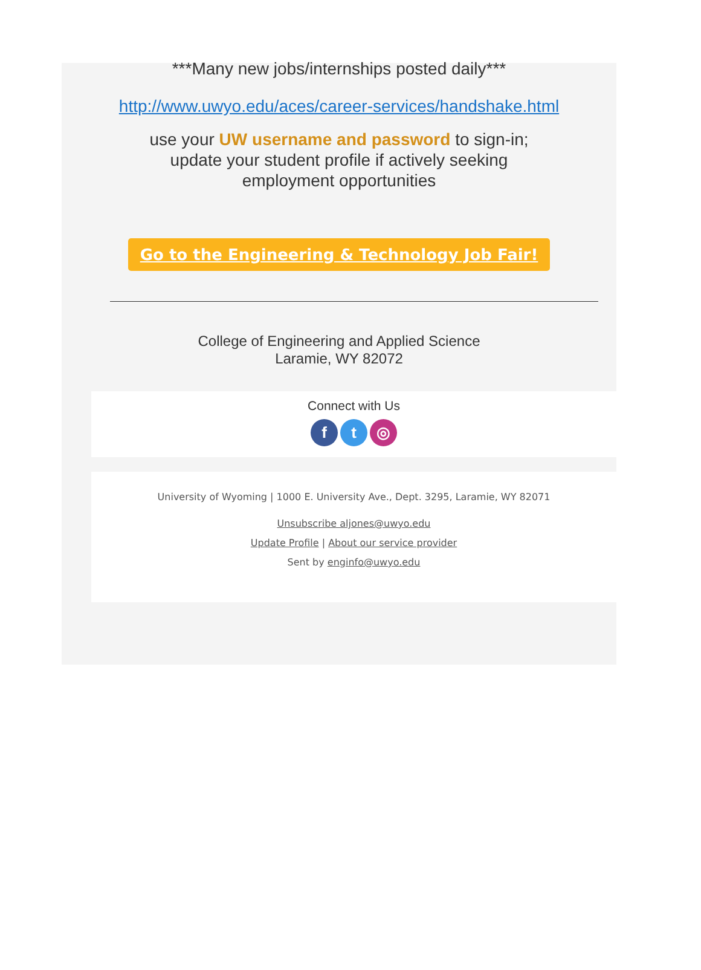***Many new jobs/internships posted daily***
http://www.uwyo.edu/aces/career-services/handshake.html
use your UW username and password to sign-in;
update your student profile if actively seeking
employment opportunities
Go to the Engineering & Technology Job Fair!
College of Engineering and Applied Science
Laramie, WY 82072
Connect with Us
ft ◎
University of Wyoming | 1000 E. University Ave., Dept. 3295, Laramie, WY 82071
Unsubscribe aljones@uwyo.edu
Update Profile | About our service provider
Sent by enginfo@uwyo.edu